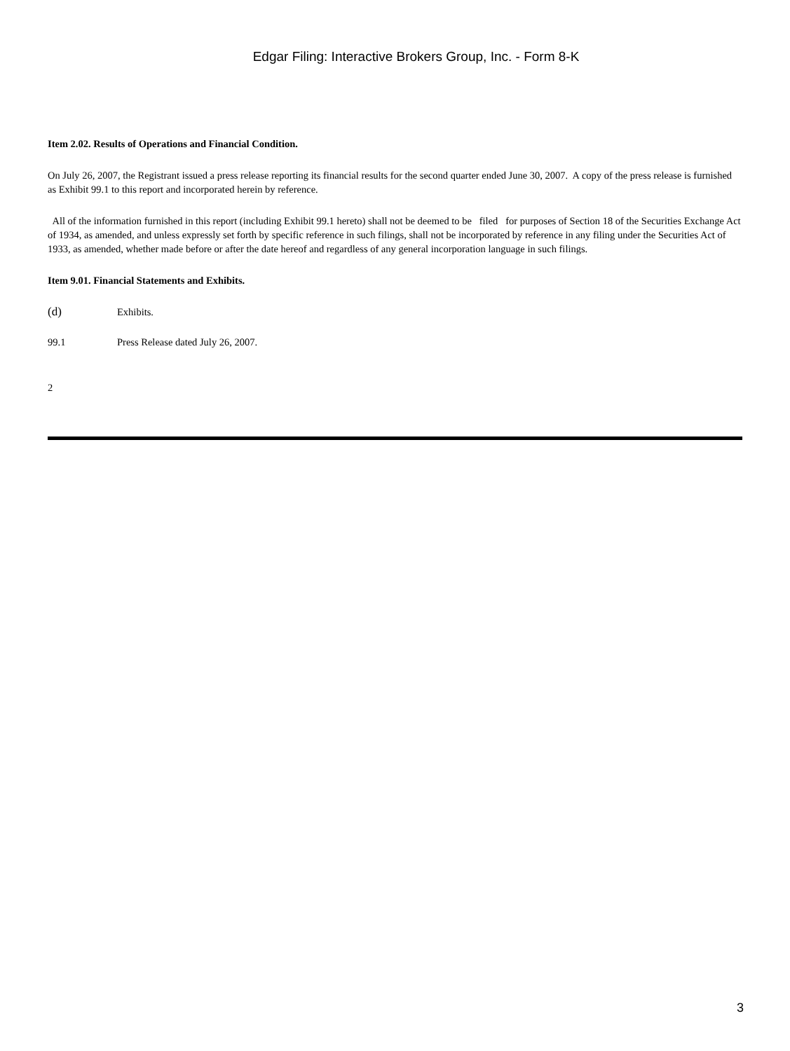Edgar Filing: Interactive Brokers Group, Inc. - Form 8-K
Item 2.02. Results of Operations and Financial Condition.
On July 26, 2007, the Registrant issued a press release reporting its financial results for the second quarter ended June 30, 2007. A copy of the press release is furnished as Exhibit 99.1 to this report and incorporated herein by reference.
All of the information furnished in this report (including Exhibit 99.1 hereto) shall not be deemed to be filed for purposes of Section 18 of the Securities Exchange Act of 1934, as amended, and unless expressly set forth by specific reference in such filings, shall not be incorporated by reference in any filing under the Securities Act of 1933, as amended, whether made before or after the date hereof and regardless of any general incorporation language in such filings.
Item 9.01. Financial Statements and Exhibits.
(d) Exhibits.
99.1 Press Release dated July 26, 2007.
2
3